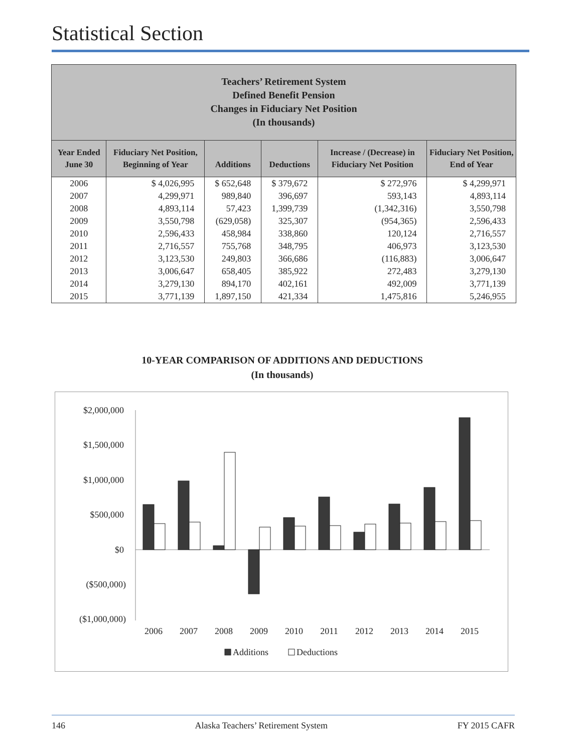Statistical Section
| Teachers’ Retirement System Defined Benefit Pension Changes in Fiduciary Net Position (In thousands) | | | | | |
| --- | --- | --- | --- | --- | --- |
| Year Ended June 30 | Fiduciary Net Position, Beginning of Year | Additions | Deductions | Increase / (Decrease) in Fiduciary Net Position | Fiduciary Net Position, End of Year |
| 2006 | $ 4,026,995 | $ 652,648 | $ 379,672 | $ 272,976 | $ 4,299,971 |
| 2007 | 4,299,971 | 989,840 | 396,697 | 593,143 | 4,893,114 |
| 2008 | 4,893,114 | 57,423 | 1,399,739 | (1,342,316) | 3,550,798 |
| 2009 | 3,550,798 | (629,058) | 325,307 | (954,365) | 2,596,433 |
| 2010 | 2,596,433 | 458,984 | 338,860 | 120,124 | 2,716,557 |
| 2011 | 2,716,557 | 755,768 | 348,795 | 406,973 | 3,123,530 |
| 2012 | 3,123,530 | 249,803 | 366,686 | (116,883) | 3,006,647 |
| 2013 | 3,006,647 | 658,405 | 385,922 | 272,483 | 3,279,130 |
| 2014 | 3,279,130 | 894,170 | 402,161 | 492,009 | 3,771,139 |
| 2015 | 3,771,139 | 1,897,150 | 421,334 | 1,475,816 | 5,246,955 |
10-YEAR COMPARISON OF ADDITIONS AND DEDUCTIONS
(In thousands)
$2,000,000
$1,500,000
$1,000,000
$500,000
$0
($500,000)
($1,000,000)
2006
2007
2008
2009
2010
2011
2012
2013
2014
2015
Additions
Deductions
146 Alaska Teachers’ Retirement System FY 2015 CAFR